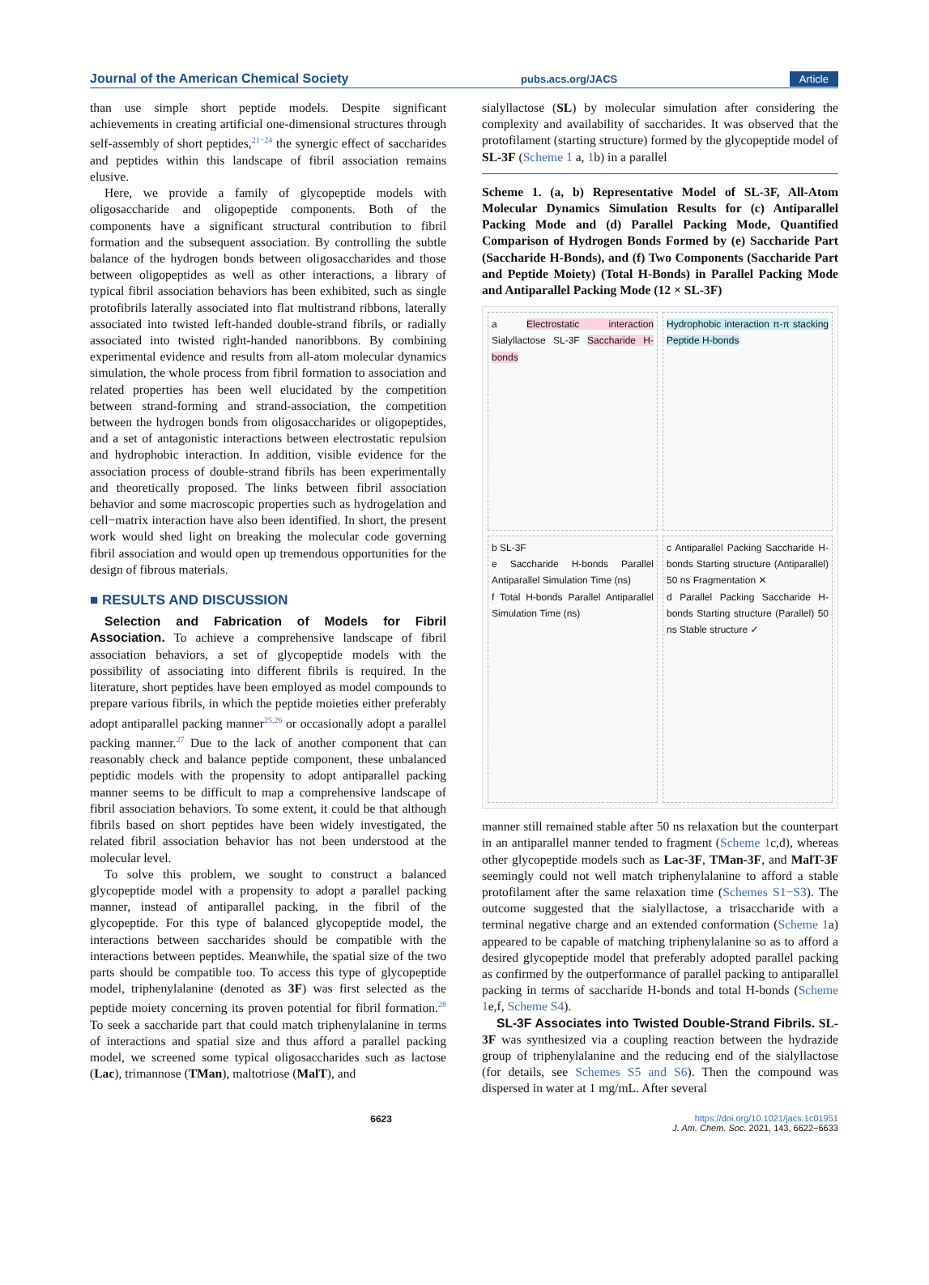Journal of the American Chemical Society pubs.acs.org/JACS Article
than use simple short peptide models. Despite significant achievements in creating artificial one-dimensional structures through self-assembly of short peptides,<sup>21−24</sup> the synergic effect of saccharides and peptides within this landscape of fibril association remains elusive.
Here, we provide a family of glycopeptide models with oligosaccharide and oligopeptide components. Both of the components have a significant structural contribution to fibril formation and the subsequent association. By controlling the subtle balance of the hydrogen bonds between oligosaccharides and those between oligopeptides as well as other interactions, a library of typical fibril association behaviors has been exhibited, such as single protofibrils laterally associated into flat multistrand ribbons, laterally associated into twisted left-handed double-strand fibrils, or radially associated into twisted right-handed nanoribbons. By combining experimental evidence and results from all-atom molecular dynamics simulation, the whole process from fibril formation to association and related properties has been well elucidated by the competition between strand-forming and strand-association, the competition between the hydrogen bonds from oligosaccharides or oligopeptides, and a set of antagonistic interactions between electrostatic repulsion and hydrophobic interaction. In addition, visible evidence for the association process of double-strand fibrils has been experimentally and theoretically proposed. The links between fibril association behavior and some macroscopic properties such as hydrogelation and cell−matrix interaction have also been identified. In short, the present work would shed light on breaking the molecular code governing fibril association and would open up tremendous opportunities for the design of fibrous materials.
■ RESULTS AND DISCUSSION
Selection and Fabrication of Models for Fibril Association. To achieve a comprehensive landscape of fibril association behaviors, a set of glycopeptide models with the possibility of associating into different fibrils is required. In the literature, short peptides have been employed as model compounds to prepare various fibrils, in which the peptide moieties either preferably adopt antiparallel packing manner<sup>25,26</sup> or occasionally adopt a parallel packing manner.<sup>27</sup> Due to the lack of another component that can reasonably check and balance peptide component, these unbalanced peptidic models with the propensity to adopt antiparallel packing manner seems to be difficult to map a comprehensive landscape of fibril association behaviors. To some extent, it could be that although fibrils based on short peptides have been widely investigated, the related fibril association behavior has not been understood at the molecular level.
To solve this problem, we sought to construct a balanced glycopeptide model with a propensity to adopt a parallel packing manner, instead of antiparallel packing, in the fibril of the glycopeptide. For this type of balanced glycopeptide model, the interactions between saccharides should be compatible with the interactions between peptides. Meanwhile, the spatial size of the two parts should be compatible too. To access this type of glycopeptide model, triphenylalanine (denoted as 3F) was first selected as the peptide moiety concerning its proven potential for fibril formation.<sup>28</sup> To seek a saccharide part that could match triphenylalanine in terms of interactions and spatial size and thus afford a parallel packing model, we screened some typical oligosaccharides such as lactose (Lac), trimannose (TMan), maltotriose (MalT), and
sialyllactose (SL) by molecular simulation after considering the complexity and availability of saccharides. It was observed that the protofilament (starting structure) formed by the glycopeptide model of SL-3F (Scheme 1 a, 1b) in a parallel
Scheme 1. (a, b) Representative Model of SL-3F, All-Atom Molecular Dynamics Simulation Results for (c) Antiparallel Packing Mode and (d) Parallel Packing Mode, Quantified Comparison of Hydrogen Bonds Formed by (e) Saccharide Part (Saccharide H-Bonds), and (f) Two Components (Saccharide Part and Peptide Moiety) (Total H-Bonds) in Parallel Packing Mode and Antiparallel Packing Mode (12 × SL-3F)
a Electrostatic interaction Sialyllactose SL-3F Saccharide H-bonds
Hydrophobic interaction π-π stacking Peptide H-bonds
b SL-3F
e Saccharide H-bonds Parallel Antiparallel Simulation Time (ns)
f Total H-bonds Parallel Antiparallel Simulation Time (ns)
c Antiparallel Packing Saccharide H-bonds Starting structure (Antiparallel) 50 ns Fragmentation ✕
d Parallel Packing Saccharide H-bonds Starting structure (Parallel) 50 ns Stable structure ✓
manner still remained stable after 50 ns relaxation but the counterpart in an antiparallel manner tended to fragment (Scheme 1c,d), whereas other glycopeptide models such as Lac-3F, TMan-3F, and MalT-3F seemingly could not well match triphenylalanine to afford a stable protofilament after the same relaxation time (Schemes S1−S3). The outcome suggested that the sialyllactose, a trisaccharide with a terminal negative charge and an extended conformation (Scheme 1a) appeared to be capable of matching triphenylalanine so as to afford a desired glycopeptide model that preferably adopted parallel packing as confirmed by the outperformance of parallel packing to antiparallel packing in terms of saccharide H-bonds and total H-bonds (Scheme 1e,f, Scheme S4).
SL-3F Associates into Twisted Double-Strand Fibrils. SL-3F was synthesized via a coupling reaction between the hydrazide group of triphenylalanine and the reducing end of the sialyllactose (for details, see Schemes S5 and S6). Then the compound was dispersed in water at 1 mg/mL. After several
6623 https://doi.org/10.1021/jacs.1c01951
J. Am. Chem. Soc. 2021, 143, 6622−6633